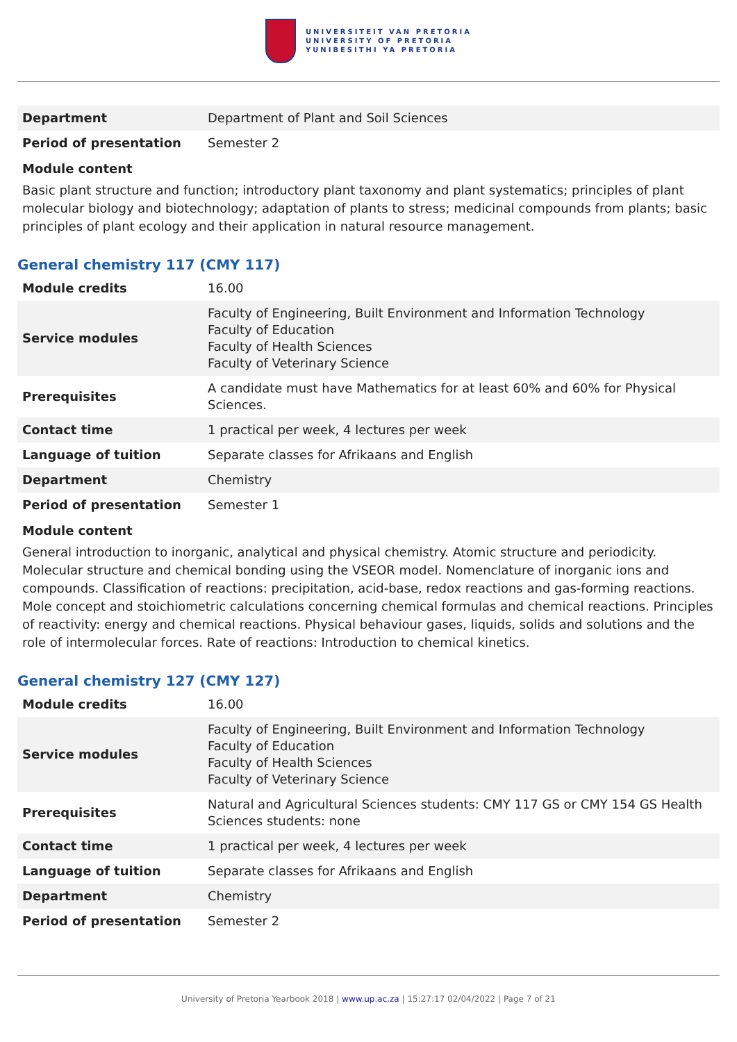UNIVERSITEIT VAN PRETORIA
UNIVERSITY OF PRETORIA
YUNIBESITHI YA PRETORIA
| Department | Department of Plant and Soil Sciences |
| Period of presentation | Semester 2 |
Module content
Basic plant structure and function; introductory plant taxonomy and plant systematics; principles of plant molecular biology and biotechnology; adaptation of plants to stress; medicinal compounds from plants; basic principles of plant ecology and their application in natural resource management.
General chemistry 117 (CMY 117)
| Module credits | 16.00 |
| Service modules | Faculty of Engineering, Built Environment and Information Technology Faculty of Education Faculty of Health Sciences Faculty of Veterinary Science |
| Prerequisites | A candidate must have Mathematics for at least 60% and 60% for Physical Sciences. |
| Contact time | 1 practical per week, 4 lectures per week |
| Language of tuition | Separate classes for Afrikaans and English |
| Department | Chemistry |
| Period of presentation | Semester 1 |
Module content
General introduction to inorganic, analytical and physical chemistry. Atomic structure and periodicity. Molecular structure and chemical bonding using the VSEOR model. Nomenclature of inorganic ions and compounds. Classification of reactions: precipitation, acid-base, redox reactions and gas-forming reactions. Mole concept and stoichiometric calculations concerning chemical formulas and chemical reactions. Principles of reactivity: energy and chemical reactions. Physical behaviour gases, liquids, solids and solutions and the role of intermolecular forces. Rate of reactions: Introduction to chemical kinetics.
General chemistry 127 (CMY 127)
| Module credits | 16.00 |
| Service modules | Faculty of Engineering, Built Environment and Information Technology Faculty of Education Faculty of Health Sciences Faculty of Veterinary Science |
| Prerequisites | Natural and Agricultural Sciences students: CMY 117 GS or CMY 154 GS Health Sciences students: none |
| Contact time | 1 practical per week, 4 lectures per week |
| Language of tuition | Separate classes for Afrikaans and English |
| Department | Chemistry |
| Period of presentation | Semester 2 |
University of Pretoria Yearbook 2018 | www.up.ac.za | 15:27:17 02/04/2022 | Page 7 of 21